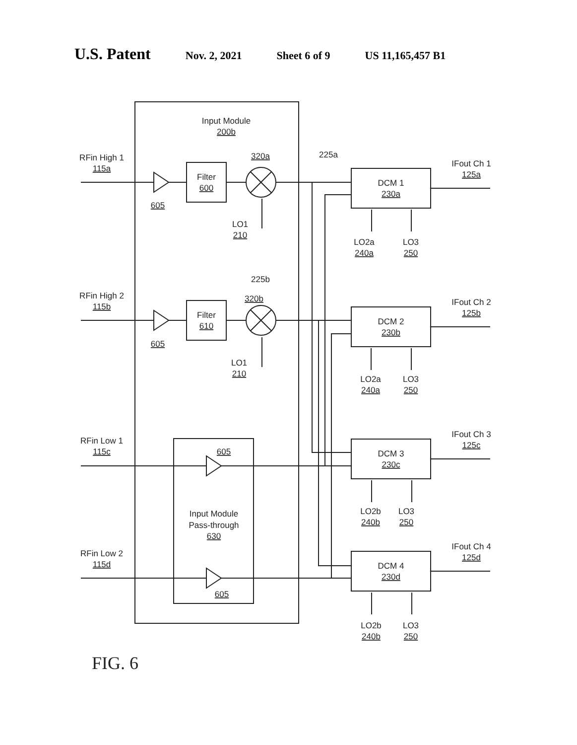U.S. Patent Nov. 2, 2021 Sheet 6 of 9 US 11,165,457 B1
Input Module
200b
RFin High 1
115a
RFin High 2
115b
RFin Low 1
115c
RFin Low 2
115d
Filter
600
Filter
610
605
605
605
605
320a
320b
225a
225b
LO1
210
LO1
210
Input Module
Pass-through
630
DCM 1
230a
DCM 2
230b
DCM 3
230c
DCM 4
230d
IFout Ch 1
125a
IFout Ch 2
125b
IFout Ch 3
125c
IFout Ch 4
125d
LO2a
240a
LO3
250
LO2a
240a
LO3
250
LO2b
240b
LO3
250
LO2b
240b
LO3
250
FIG. 6